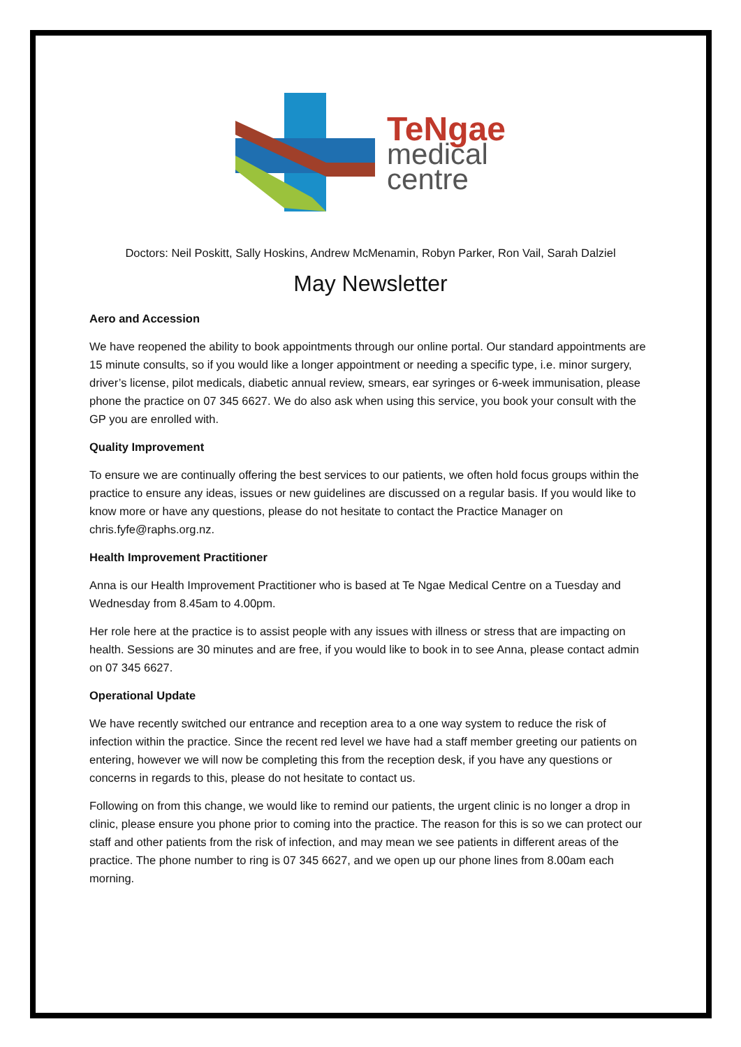TeNgae
medical
centre
Doctors: Neil Poskitt, Sally Hoskins, Andrew McMenamin, Robyn Parker, Ron Vail, Sarah Dalziel
May Newsletter
Aero and Accession
We have reopened the ability to book appointments through our online portal. Our standard appointments are 15 minute consults, so if you would like a longer appointment or needing a specific type, i.e. minor surgery, driver’s license, pilot medicals, diabetic annual review, smears, ear syringes or 6-week immunisation, please phone the practice on 07 345 6627. We do also ask when using this service, you book your consult with the GP you are enrolled with.
Quality Improvement
To ensure we are continually offering the best services to our patients, we often hold focus groups within the practice to ensure any ideas, issues or new guidelines are discussed on a regular basis. If you would like to know more or have any questions, please do not hesitate to contact the Practice Manager on chris.fyfe@raphs.org.nz.
Health Improvement Practitioner
Anna is our Health Improvement Practitioner who is based at Te Ngae Medical Centre on a Tuesday and Wednesday from 8.45am to 4.00pm.
Her role here at the practice is to assist people with any issues with illness or stress that are impacting on health. Sessions are 30 minutes and are free, if you would like to book in to see Anna, please contact admin on 07 345 6627.
Operational Update
We have recently switched our entrance and reception area to a one way system to reduce the risk of infection within the practice. Since the recent red level we have had a staff member greeting our patients on entering, however we will now be completing this from the reception desk, if you have any questions or concerns in regards to this, please do not hesitate to contact us.
Following on from this change, we would like to remind our patients, the urgent clinic is no longer a drop in clinic, please ensure you phone prior to coming into the practice. The reason for this is so we can protect our staff and other patients from the risk of infection, and may mean we see patients in different areas of the practice. The phone number to ring is 07 345 6627, and we open up our phone lines from 8.00am each morning.